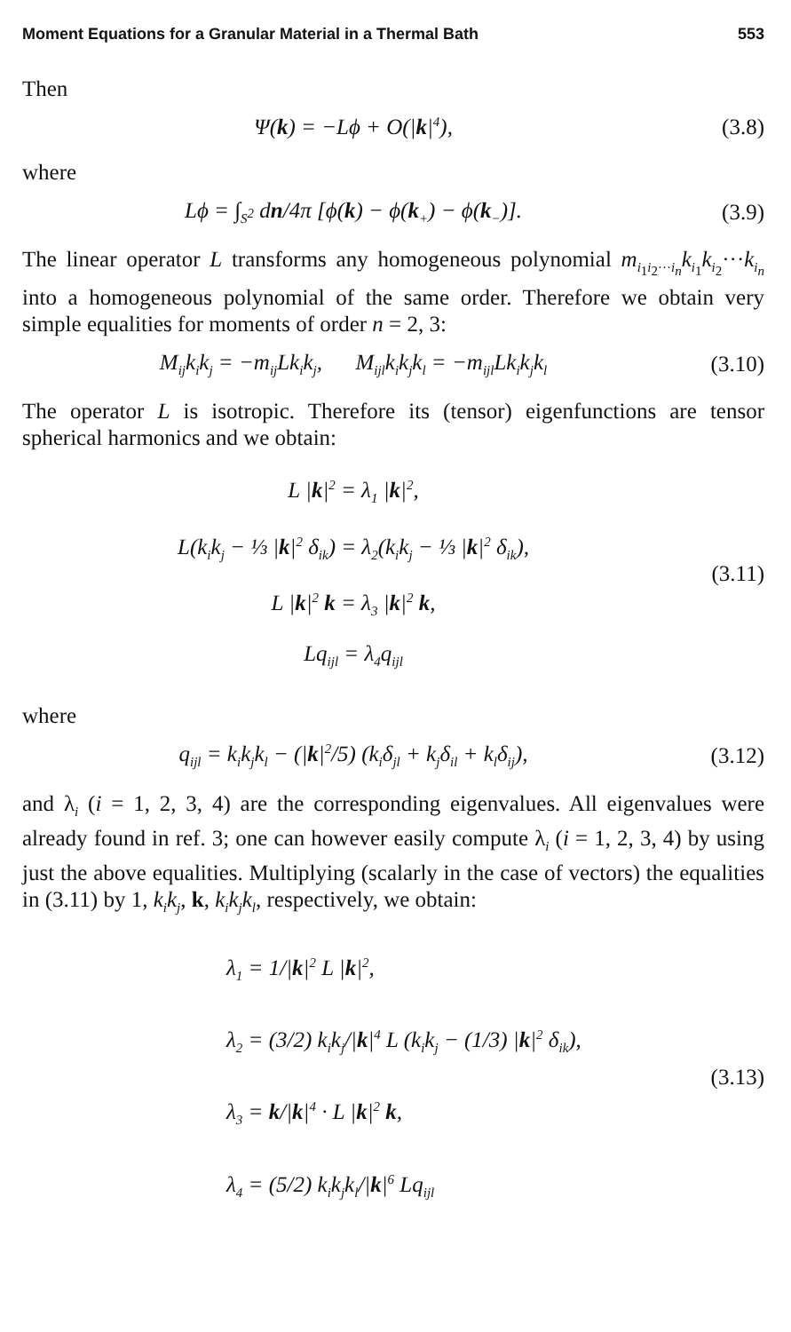Moment Equations for a Granular Material in a Thermal Bath 553
Then
Ψ(k) = −Lϕ + O(|k|<sup>4</sup>), (3.8)
where
Lϕ = ∫<sub>S<sup>2</sup></sub> dn/4π [ϕ(k) − ϕ(k<sub>+</sub>) − ϕ(k<sub>−</sub>)].
(3.9)
The linear operator L transforms any homogeneous polynomial m<sub>i<sub>1</sub>i<sub>2</sub>···i<sub>n</sub></sub>k<sub>i<sub>1</sub></sub>k<sub>i<sub>2</sub></sub>···k<sub>i<sub>n</sub></sub> into a homogeneous polynomial of the same order. Therefore we obtain very simple equalities for moments of order n = 2, 3:
M<sub>ij</sub>k<sub>i</sub>k<sub>j</sub> = −m<sub>ij</sub>Lk<sub>i</sub>k<sub>j</sub>, M<sub>ijl</sub>k<sub>i</sub>k<sub>j</sub>k<sub>l</sub> = −m<sub>ijl</sub>Lk<sub>i</sub>k<sub>j</sub>k<sub>l</sub>
(3.10)
The operator L is isotropic. Therefore its (tensor) eigenfunctions are tensor spherical harmonics and we obtain:
L |k|<sup>2</sup> = λ<sub>1</sub> |k|<sup>2</sup>,
L(k<sub>i</sub>k<sub>j</sub> − ⅓ |k|<sup>2</sup> δ<sub>ik</sub>) = λ<sub>2</sub>(k<sub>i</sub>k<sub>j</sub> − ⅓ |k|<sup>2</sup> δ<sub>ik</sub>),
L |k|<sup>2</sup> k = λ<sub>3</sub> |k|<sup>2</sup> k,
Lq<sub>ijl</sub> = λ<sub>4</sub>q<sub>ijl</sub>
(3.11)
where
q<sub>ijl</sub> = k<sub>i</sub>k<sub>j</sub>k<sub>l</sub> − (|k|<sup>2</sup>/5) (k<sub>i</sub>δ<sub>jl</sub> + k<sub>j</sub>δ<sub>il</sub> + k<sub>l</sub>δ<sub>ij</sub>),
(3.12)
and λ<sub>i</sub> (i = 1, 2, 3, 4) are the corresponding eigenvalues. All eigenvalues were already found in ref. 3; one can however easily compute λ<sub>i</sub> (i = 1, 2, 3, 4) by using just the above equalities. Multiplying (scalarly in the case of vectors) the equalities in (3.11) by 1, k<sub>i</sub>k<sub>j</sub>, k, k<sub>i</sub>k<sub>j</sub>k<sub>l</sub>, respectively, we obtain:
λ<sub>1</sub> = 1/|k|<sup>2</sup> L |k|<sup>2</sup>,
λ<sub>2</sub> = (3/2) k<sub>i</sub>k<sub>j</sub>/|k|<sup>4</sup> L (k<sub>i</sub>k<sub>j</sub> − (1/3) |k|<sup>2</sup> δ<sub>ik</sub>),
λ<sub>3</sub> = k/|k|<sup>4</sup> · L |k|<sup>2</sup> k,
λ<sub>4</sub> = (5/2) k<sub>i</sub>k<sub>j</sub>k<sub>l</sub>/|k|<sup>6</sup> Lq<sub>ijl</sub>
(3.13)